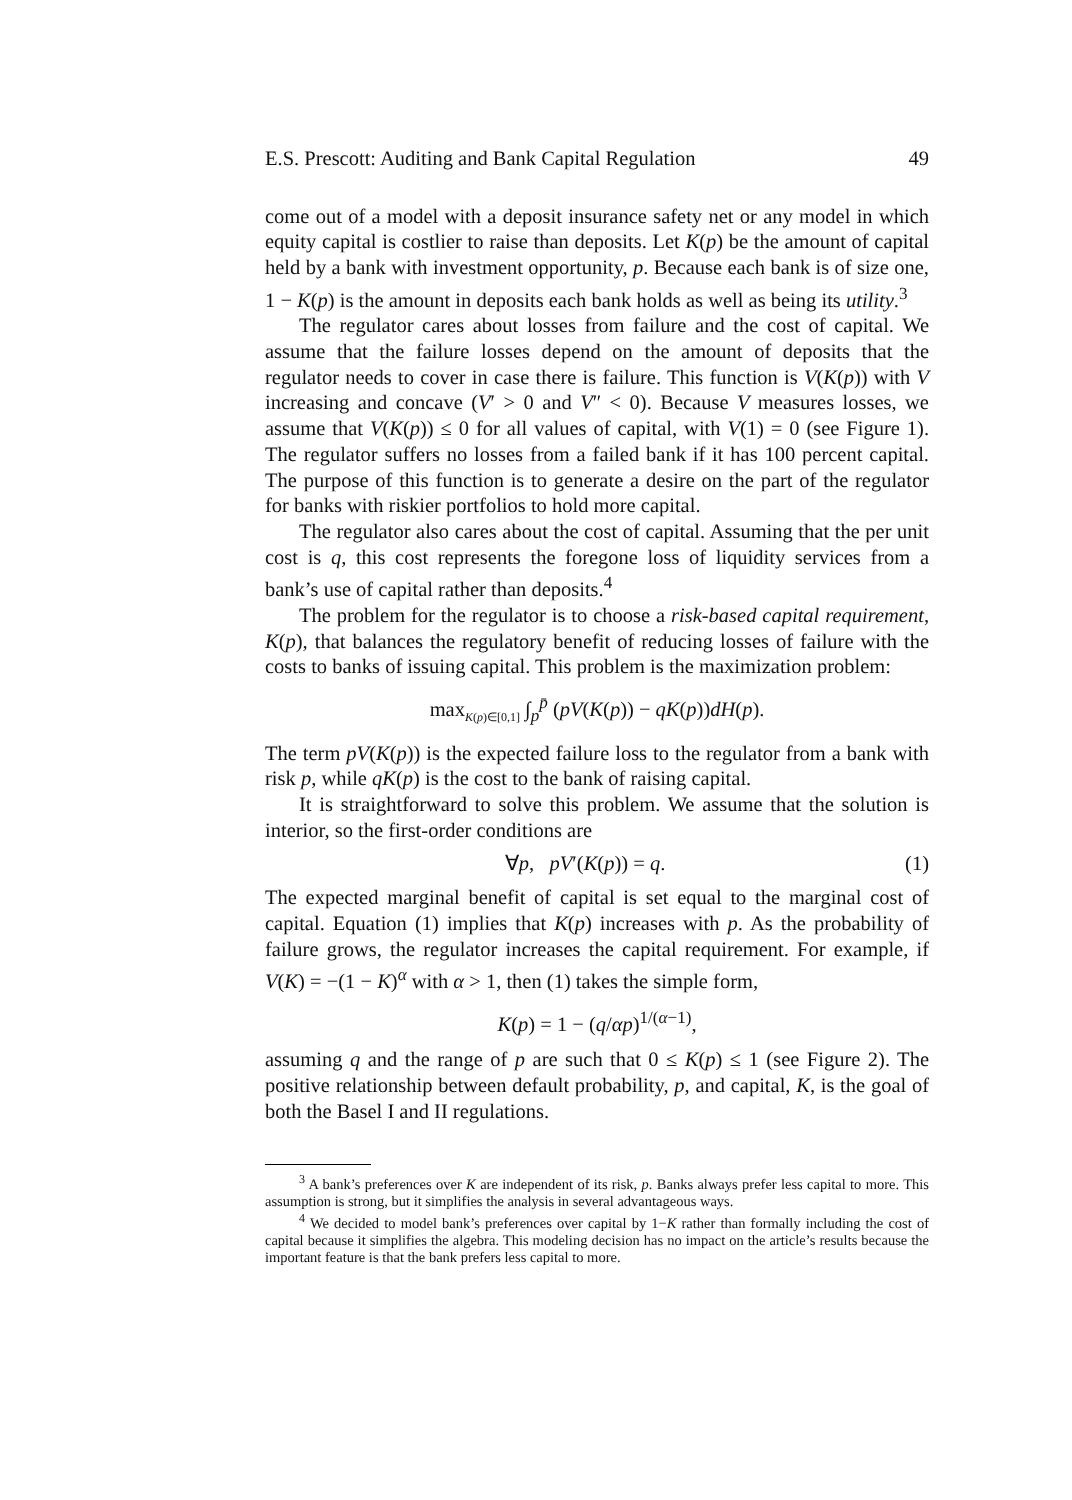E.S. Prescott: Auditing and Bank Capital Regulation 49
come out of a model with a deposit insurance safety net or any model in which equity capital is costlier to raise than deposits. Let K(p) be the amount of capital held by a bank with investment opportunity, p. Because each bank is of size one, 1 − K(p) is the amount in deposits each bank holds as well as being its utility.<sup>3</sup>
The regulator cares about losses from failure and the cost of capital. We assume that the failure losses depend on the amount of deposits that the regulator needs to cover in case there is failure. This function is V(K(p)) with V increasing and concave (V′ > 0 and V″ < 0). Because V measures losses, we assume that V(K(p)) ≤ 0 for all values of capital, with V(1) = 0 (see Figure 1). The regulator suffers no losses from a failed bank if it has 100 percent capital. The purpose of this function is to generate a desire on the part of the regulator for banks with riskier portfolios to hold more capital.
The regulator also cares about the cost of capital. Assuming that the per unit cost is q, this cost represents the foregone loss of liquidity services from a bank’s use of capital rather than deposits.<sup>4</sup>
The problem for the regulator is to choose a risk-based capital requirement, K(p), that balances the regulatory benefit of reducing losses of failure with the costs to banks of issuing capital. This problem is the maximization problem:
max<sub>K(p)∈[0,1]</sub> ∫<sub>p</sub><sup>p̄</sup> (pV(K(p)) − qK(p))dH(p).
The term pV(K(p)) is the expected failure loss to the regulator from a bank with risk p, while qK(p) is the cost to the bank of raising capital.
It is straightforward to solve this problem. We assume that the solution is interior, so the first-order conditions are
∀p, pV′(K(p)) = q. (1)
The expected marginal benefit of capital is set equal to the marginal cost of capital. Equation (1) implies that K(p) increases with p. As the probability of failure grows, the regulator increases the capital requirement. For example, if V(K) = −(1 − K)<sup>α</sup> with α > 1, then (1) takes the simple form,
K(p) = 1 − (q/αp)<sup>1/(α−1)</sup>,
assuming q and the range of p are such that 0 ≤ K(p) ≤ 1 (see Figure 2). The positive relationship between default probability, p, and capital, K, is the goal of both the Basel I and II regulations.
<sup>3</sup> A bank’s preferences over K are independent of its risk, p. Banks always prefer less capital to more. This assumption is strong, but it simplifies the analysis in several advantageous ways.
<sup>4</sup> We decided to model bank’s preferences over capital by 1−K rather than formally including the cost of capital because it simplifies the algebra. This modeling decision has no impact on the article’s results because the important feature is that the bank prefers less capital to more.